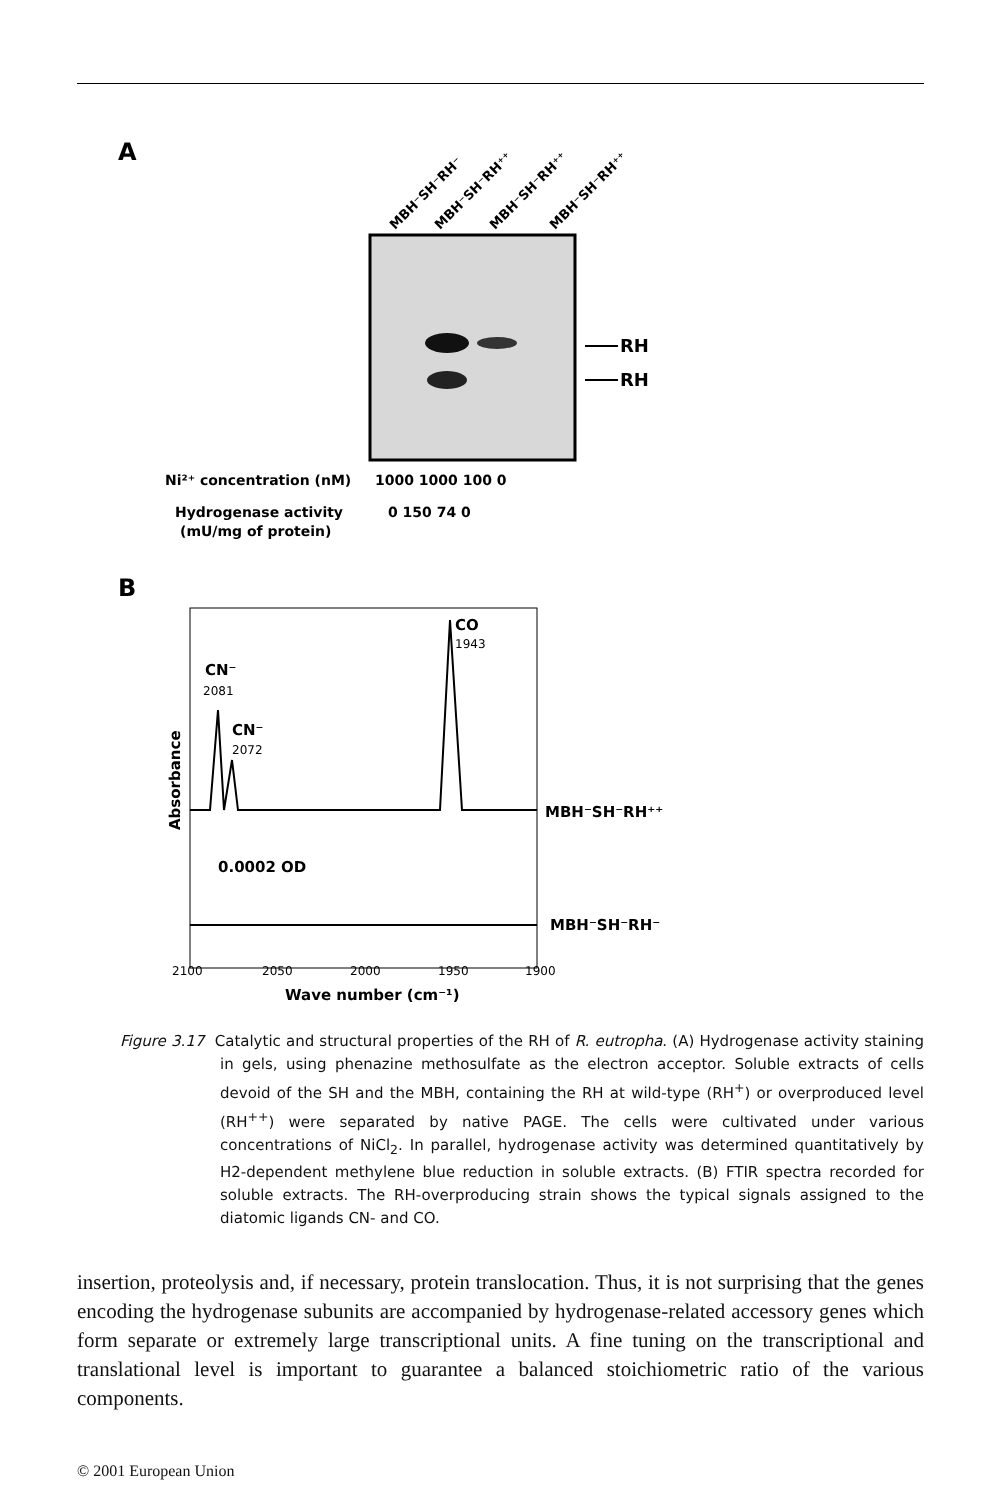A
MBH⁻SH⁻RH⁻
MBH⁻SH⁻RH⁺⁺
MBH⁻SH⁻RH⁺⁺
MBH⁻SH⁻RH⁺⁺
RH
RH
Ni²⁺ concentration (nM)
1000 1000 100 0
Hydrogenase activity
(mU/mg of protein)
0 150 74 0
B
CN⁻
CN⁻
CO
MBH⁻SH⁻RH⁺⁺
MBH⁻SH⁻RH⁻
0.0002 OD
Wave number (cm⁻¹)
Absorbance
2081
2072
1943
2100
2050
2000
1950
1900
Figure 3.17 Catalytic and structural properties of the RH of R. eutropha. (A) Hydrogenase activity staining in gels, using phenazine methosulfate as the electron acceptor. Soluble extracts of cells devoid of the SH and the MBH, containing the RH at wild-type (RH<sup>+</sup>) or overproduced level (RH<sup>++</sup>) were separated by native PAGE. The cells were cultivated under various concentrations of NiCl<sub>2</sub>. In parallel, hydrogenase activity was determined quantitatively by H2-dependent methylene blue reduction in soluble extracts. (B) FTIR spectra recorded for soluble extracts. The RH-overproducing strain shows the typical signals assigned to the diatomic ligands CN- and CO.
insertion, proteolysis and, if necessary, protein translocation. Thus, it is not surprising that the genes encoding the hydrogenase subunits are accompanied by hydrogenase-related accessory genes which form separate or extremely large transcriptional units. A fine tuning on the transcriptional and translational level is important to guarantee a balanced stoichiometric ratio of the various components.
© 2001 European Union